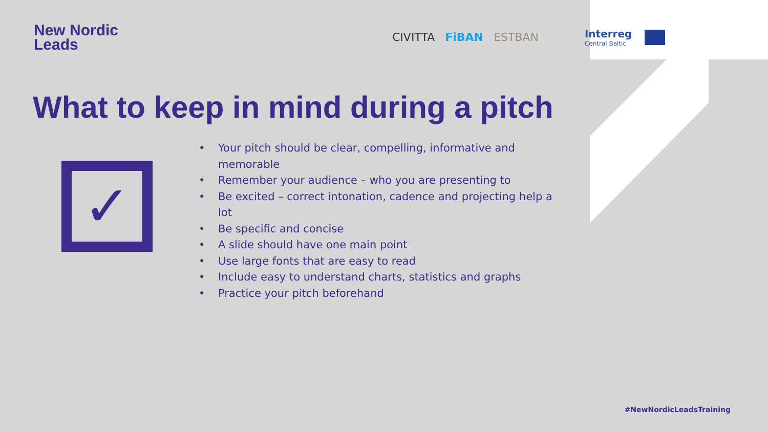New Nordic
Leads
CIVITTA FiBAN ESTBAN Interreg
Central Baltic
What to keep in mind during a pitch
✓
• Your pitch should be clear, compelling, informative and memorable
• Remember your audience – who you are presenting to
• Be excited – correct intonation, cadence and projecting help a lot
• Be specific and concise
• A slide should have one main point
• Use large fonts that are easy to read
• Include easy to understand charts, statistics and graphs
• Practice your pitch beforehand
#NewNordicLeadsTraining